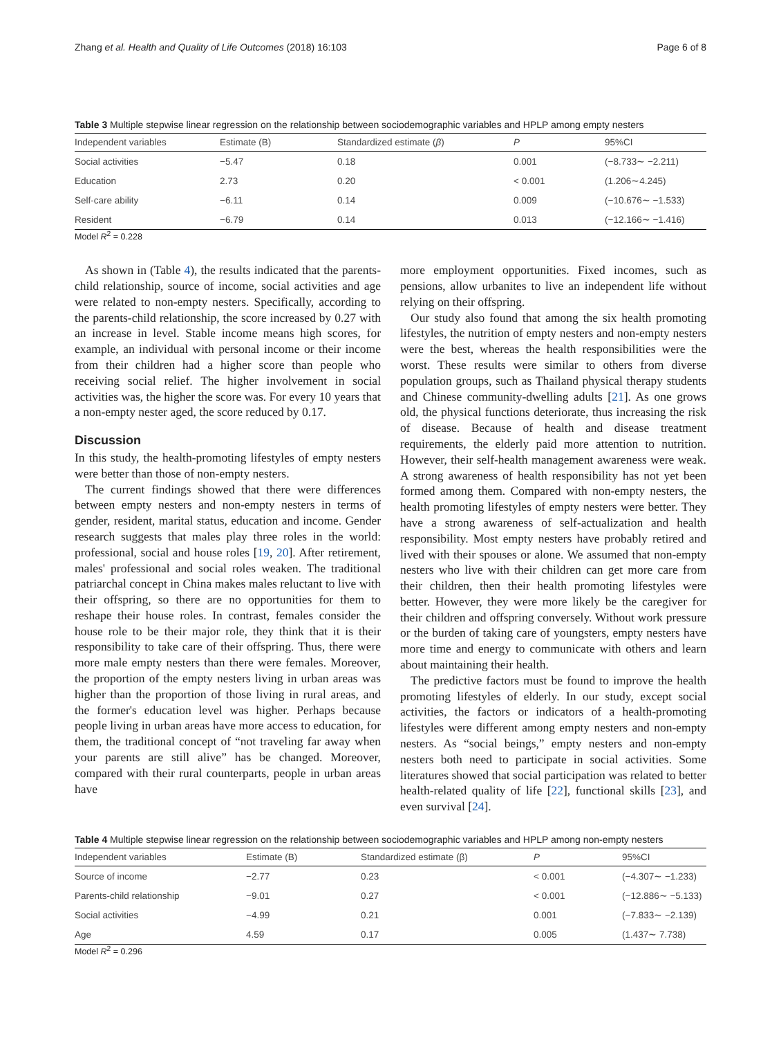Zhang et al. Health and Quality of Life Outcomes (2018) 16:103 Page 6 of 8
Table 3 Multiple stepwise linear regression on the relationship between sociodemographic variables and HPLP among empty nesters
| Independent variables | Estimate (B) | Standardized estimate ( β ) | P | 95%CI |
| --- | --- | --- | --- | --- |
| Social activities | −5.47 | 0.18 | 0.001 | (−8.733∼ −2.211) |
| Education | 2.73 | 0.20 | < 0.001 | (1.206∼4.245) |
| Self-care ability | −6.11 | 0.14 | 0.009 | (−10.676∼ −1.533) |
| Resident | −6.79 | 0.14 | 0.013 | (−12.166∼ −1.416) |
Model R<sup>2</sup> = 0.228
As shown in (Table 4), the results indicated that the parents-child relationship, source of income, social activities and age were related to non-empty nesters. Specifically, according to the parents-child relationship, the score increased by 0.27 with an increase in level. Stable income means high scores, for example, an individual with personal income or their income from their children had a higher score than people who receiving social relief. The higher involvement in social activities was, the higher the score was. For every 10 years that a non-empty nester aged, the score reduced by 0.17.
Discussion
In this study, the health-promoting lifestyles of empty nesters were better than those of non-empty nesters.
The current findings showed that there were differences between empty nesters and non-empty nesters in terms of gender, resident, marital status, education and income. Gender research suggests that males play three roles in the world: professional, social and house roles [19, 20]. After retirement, males' professional and social roles weaken. The traditional patriarchal concept in China makes males reluctant to live with their offspring, so there are no opportunities for them to reshape their house roles. In contrast, females consider the house role to be their major role, they think that it is their responsibility to take care of their offspring. Thus, there were more male empty nesters than there were females. Moreover, the proportion of the empty nesters living in urban areas was higher than the proportion of those living in rural areas, and the former's education level was higher. Perhaps because people living in urban areas have more access to education, for them, the traditional concept of “not traveling far away when your parents are still alive” has be changed. Moreover, compared with their rural counterparts, people in urban areas have
more employment opportunities. Fixed incomes, such as pensions, allow urbanites to live an independent life without relying on their offspring.
Our study also found that among the six health promoting lifestyles, the nutrition of empty nesters and non-empty nesters were the best, whereas the health responsibilities were the worst. These results were similar to others from diverse population groups, such as Thailand physical therapy students and Chinese community-dwelling adults [21]. As one grows old, the physical functions deteriorate, thus increasing the risk of disease. Because of health and disease treatment requirements, the elderly paid more attention to nutrition. However, their self-health management awareness were weak. A strong awareness of health responsibility has not yet been formed among them. Compared with non-empty nesters, the health promoting lifestyles of empty nesters were better. They have a strong awareness of self-actualization and health responsibility. Most empty nesters have probably retired and lived with their spouses or alone. We assumed that non-empty nesters who live with their children can get more care from their children, then their health promoting lifestyles were better. However, they were more likely be the caregiver for their children and offspring conversely. Without work pressure or the burden of taking care of youngsters, empty nesters have more time and energy to communicate with others and learn about maintaining their health.
The predictive factors must be found to improve the health promoting lifestyles of elderly. In our study, except social activities, the factors or indicators of a health-promoting lifestyles were different among empty nesters and non-empty nesters. As “social beings,” empty nesters and non-empty nesters both need to participate in social activities. Some literatures showed that social participation was related to better health-related quality of life [22], functional skills [23], and even survival [24].
Table 4 Multiple stepwise linear regression on the relationship between sociodemographic variables and HPLP among non-empty nesters
| Independent variables | Estimate (B) | Standardized estimate (β) | P | 95%CI |
| --- | --- | --- | --- | --- |
| Source of income | −2.77 | 0.23 | < 0.001 | (−4.307∼ −1.233) |
| Parents-child relationship | −9.01 | 0.27 | < 0.001 | (−12.886∼ −5.133) |
| Social activities | −4.99 | 0.21 | 0.001 | (−7.833∼ −2.139) |
| Age | 4.59 | 0.17 | 0.005 | (1.437∼ 7.738) |
Model R<sup>2</sup> = 0.296